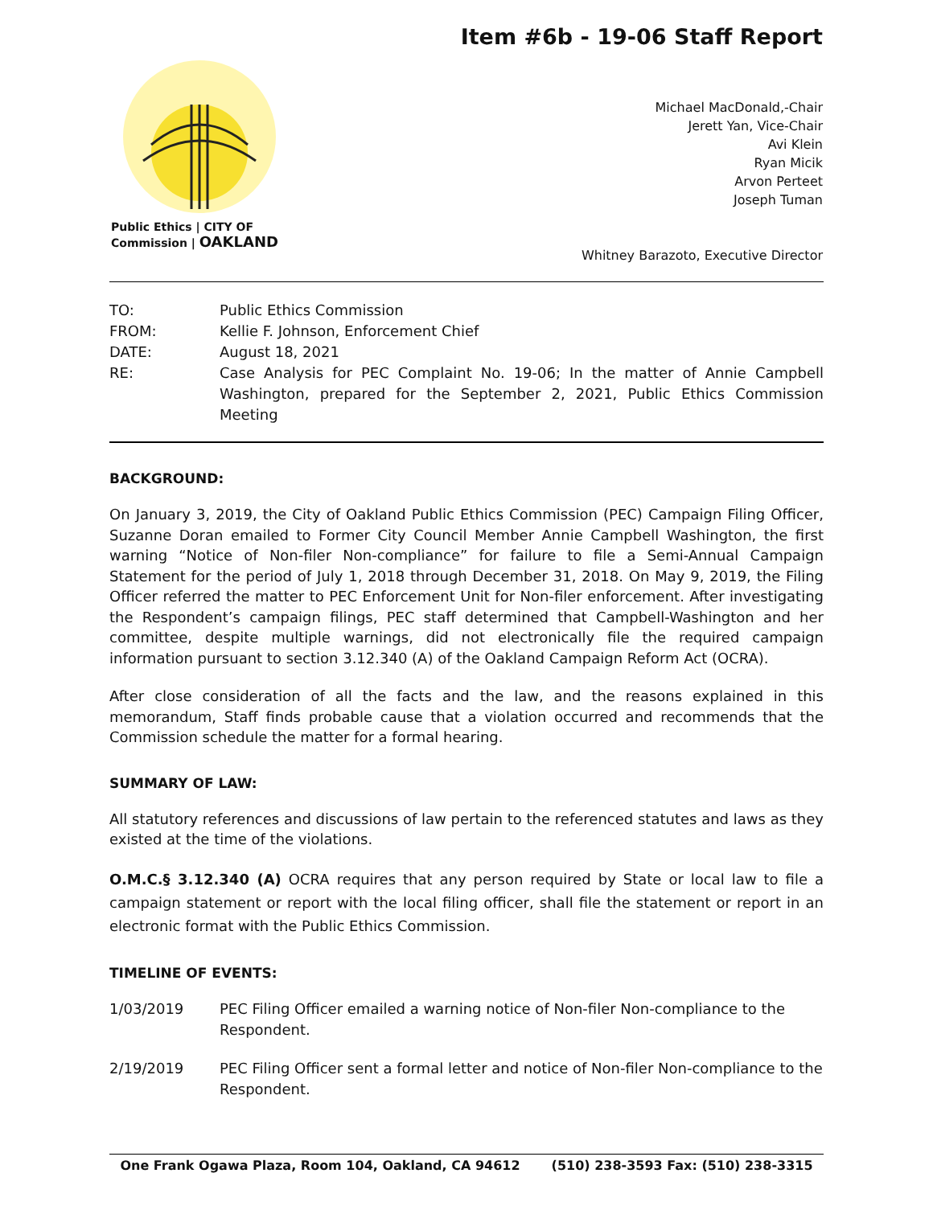Item #6b - 19-06 Staff Report
Public Ethics | CITY OF
Commission | OAKLAND
Michael MacDonald,-Chair
Jerett Yan, Vice-Chair
Avi Klein
Ryan Micik
Arvon Perteet
Joseph Tuman
Whitney Barazoto, Executive Director
| TO: | Public Ethics Commission |
| FROM: | Kellie F. Johnson, Enforcement Chief |
| DATE: | August 18, 2021 |
| RE: | Case Analysis for PEC Complaint No. 19-06; In the matter of Annie Campbell Washington, prepared for the September 2, 2021, Public Ethics Commission Meeting |
BACKGROUND:
On January 3, 2019, the City of Oakland Public Ethics Commission (PEC) Campaign Filing Officer, Suzanne Doran emailed to Former City Council Member Annie Campbell Washington, the first warning “Notice of Non-filer Non-compliance” for failure to file a Semi-Annual Campaign Statement for the period of July 1, 2018 through December 31, 2018. On May 9, 2019, the Filing Officer referred the matter to PEC Enforcement Unit for Non-filer enforcement. After investigating the Respondent’s campaign filings, PEC staff determined that Campbell-Washington and her committee, despite multiple warnings, did not electronically file the required campaign information pursuant to section 3.12.340 (A) of the Oakland Campaign Reform Act (OCRA).
After close consideration of all the facts and the law, and the reasons explained in this memorandum, Staff finds probable cause that a violation occurred and recommends that the Commission schedule the matter for a formal hearing.
SUMMARY OF LAW:
All statutory references and discussions of law pertain to the referenced statutes and laws as they existed at the time of the violations.
O.M.C.§ 3.12.340 (A) OCRA requires that any person required by State or local law to file a campaign statement or report with the local filing officer, shall file the statement or report in an electronic format with the Public Ethics Commission.
TIMELINE OF EVENTS:
1/03/2019 PEC Filing Officer emailed a warning notice of Non-filer Non-compliance to the Respondent.
2/19/2019 PEC Filing Officer sent a formal letter and notice of Non-filer Non-compliance to the Respondent.
One Frank Ogawa Plaza, Room 104, Oakland, CA 94612 (510) 238-3593 Fax: (510) 238-3315